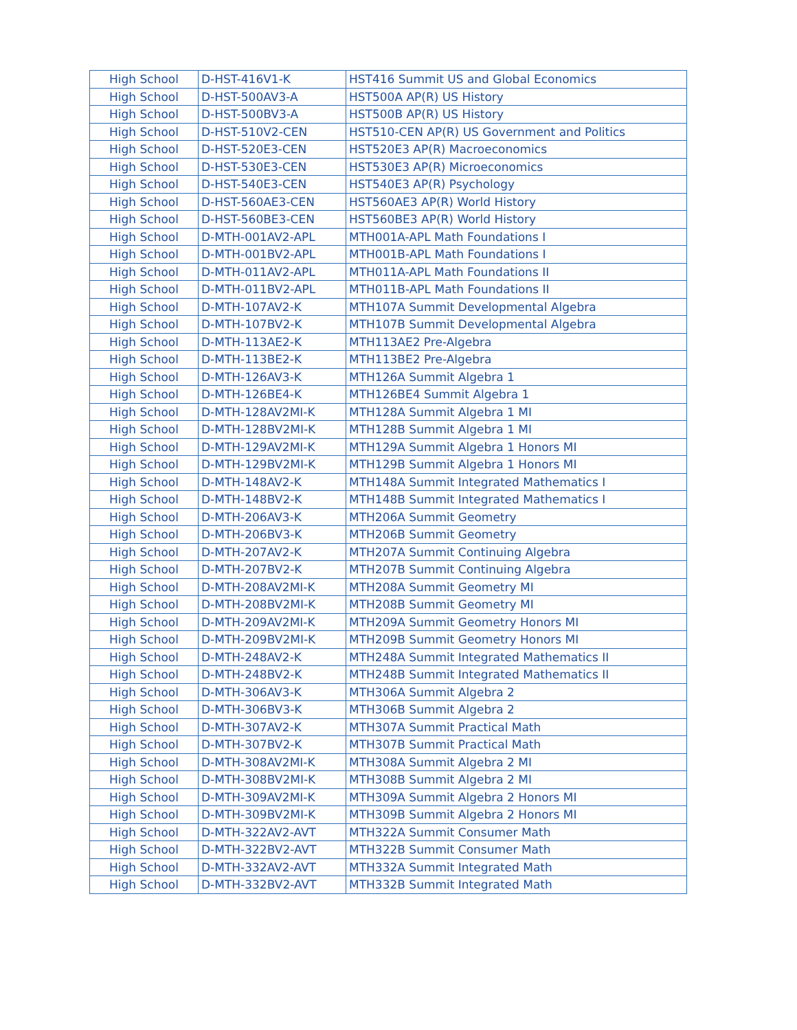| High School | D-HST-416V1-K | HST416 Summit US and Global Economics |
| High School | D-HST-500AV3-A | HST500A AP(R) US History |
| High School | D-HST-500BV3-A | HST500B AP(R) US History |
| High School | D-HST-510V2-CEN | HST510-CEN AP(R) US Government and Politics |
| High School | D-HST-520E3-CEN | HST520E3 AP(R) Macroeconomics |
| High School | D-HST-530E3-CEN | HST530E3 AP(R) Microeconomics |
| High School | D-HST-540E3-CEN | HST540E3 AP(R) Psychology |
| High School | D-HST-560AE3-CEN | HST560AE3 AP(R) World History |
| High School | D-HST-560BE3-CEN | HST560BE3 AP(R) World History |
| High School | D-MTH-001AV2-APL | MTH001A-APL Math Foundations I |
| High School | D-MTH-001BV2-APL | MTH001B-APL Math Foundations I |
| High School | D-MTH-011AV2-APL | MTH011A-APL Math Foundations II |
| High School | D-MTH-011BV2-APL | MTH011B-APL Math Foundations II |
| High School | D-MTH-107AV2-K | MTH107A Summit Developmental Algebra |
| High School | D-MTH-107BV2-K | MTH107B Summit Developmental Algebra |
| High School | D-MTH-113AE2-K | MTH113AE2 Pre-Algebra |
| High School | D-MTH-113BE2-K | MTH113BE2 Pre-Algebra |
| High School | D-MTH-126AV3-K | MTH126A Summit Algebra 1 |
| High School | D-MTH-126BE4-K | MTH126BE4 Summit Algebra 1 |
| High School | D-MTH-128AV2MI-K | MTH128A Summit Algebra 1 MI |
| High School | D-MTH-128BV2MI-K | MTH128B Summit Algebra 1 MI |
| High School | D-MTH-129AV2MI-K | MTH129A Summit Algebra 1 Honors MI |
| High School | D-MTH-129BV2MI-K | MTH129B Summit Algebra 1 Honors MI |
| High School | D-MTH-148AV2-K | MTH148A Summit Integrated Mathematics I |
| High School | D-MTH-148BV2-K | MTH148B Summit Integrated Mathematics I |
| High School | D-MTH-206AV3-K | MTH206A Summit Geometry |
| High School | D-MTH-206BV3-K | MTH206B Summit Geometry |
| High School | D-MTH-207AV2-K | MTH207A Summit Continuing Algebra |
| High School | D-MTH-207BV2-K | MTH207B Summit Continuing Algebra |
| High School | D-MTH-208AV2MI-K | MTH208A Summit Geometry MI |
| High School | D-MTH-208BV2MI-K | MTH208B Summit Geometry MI |
| High School | D-MTH-209AV2MI-K | MTH209A Summit Geometry Honors MI |
| High School | D-MTH-209BV2MI-K | MTH209B Summit Geometry Honors MI |
| High School | D-MTH-248AV2-K | MTH248A Summit Integrated Mathematics II |
| High School | D-MTH-248BV2-K | MTH248B Summit Integrated Mathematics II |
| High School | D-MTH-306AV3-K | MTH306A Summit Algebra 2 |
| High School | D-MTH-306BV3-K | MTH306B Summit Algebra 2 |
| High School | D-MTH-307AV2-K | MTH307A Summit Practical Math |
| High School | D-MTH-307BV2-K | MTH307B Summit Practical Math |
| High School | D-MTH-308AV2MI-K | MTH308A Summit Algebra 2 MI |
| High School | D-MTH-308BV2MI-K | MTH308B Summit Algebra 2 MI |
| High School | D-MTH-309AV2MI-K | MTH309A Summit Algebra 2 Honors MI |
| High School | D-MTH-309BV2MI-K | MTH309B Summit Algebra 2 Honors MI |
| High School | D-MTH-322AV2-AVT | MTH322A Summit Consumer Math |
| High School | D-MTH-322BV2-AVT | MTH322B Summit Consumer Math |
| High School | D-MTH-332AV2-AVT | MTH332A Summit Integrated Math |
| High School | D-MTH-332BV2-AVT | MTH332B Summit Integrated Math |